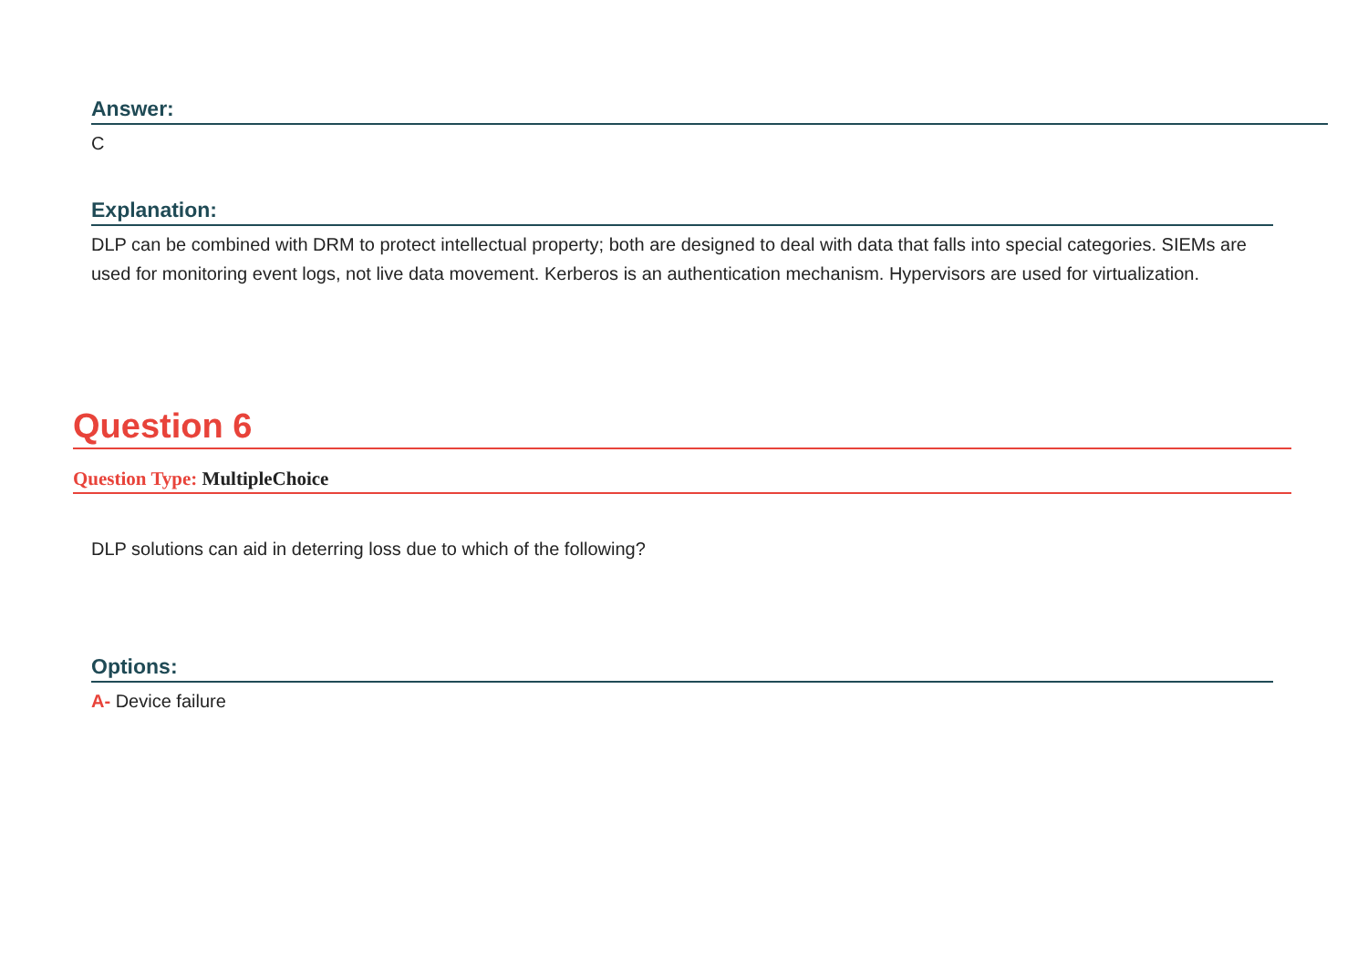Answer:
C
Explanation:
DLP can be combined with DRM to protect intellectual property; both are designed to deal with data that falls into special categories. SIEMs are used for monitoring event logs, not live data movement. Kerberos is an authentication mechanism. Hypervisors are used for virtualization.
Question 6
Question Type: MultipleChoice
DLP solutions can aid in deterring loss due to which of the following?
Options:
A- Device failure